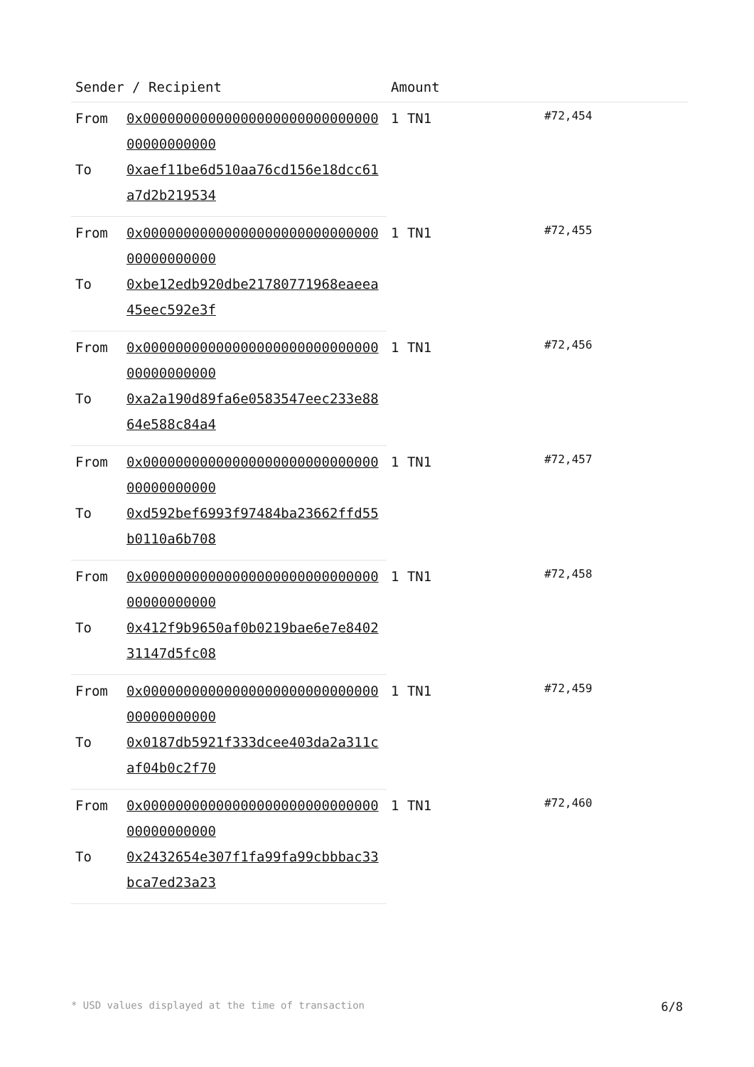| Sender / Recipient | | Amount | |
| --- | --- | --- | --- |
| From | 0x0000000000000000000000000000000000000000 | 1 TN1 | #72,454 |
| To | 0xaef11be6d510aa76cd156e18dcc61a7d2b219534 | | |
| From | 0x0000000000000000000000000000000000000000 | 1 TN1 | #72,455 |
| To | 0xbe12edb920dbe21780771968eaeea45eec592e3f | | |
| From | 0x0000000000000000000000000000000000000000 | 1 TN1 | #72,456 |
| To | 0xa2a190d89fa6e0583547eec233e8864e588c84a4 | | |
| From | 0x0000000000000000000000000000000000000000 | 1 TN1 | #72,457 |
| To | 0xd592bef6993f97484ba23662ffd55b0110a6b708 | | |
| From | 0x0000000000000000000000000000000000000000 | 1 TN1 | #72,458 |
| To | 0x412f9b9650af0b0219bae6e7e840231147d5fc08 | | |
| From | 0x0000000000000000000000000000000000000000 | 1 TN1 | #72,459 |
| To | 0x0187db5921f333dcee403da2a311caf04b0c2f70 | | |
| From | 0x0000000000000000000000000000000000000000 | 1 TN1 | #72,460 |
| To | 0x2432654e307f1fa99fa99cbbbac33bca7ed23a23 | | |
* USD values displayed at the time of transaction 6/8